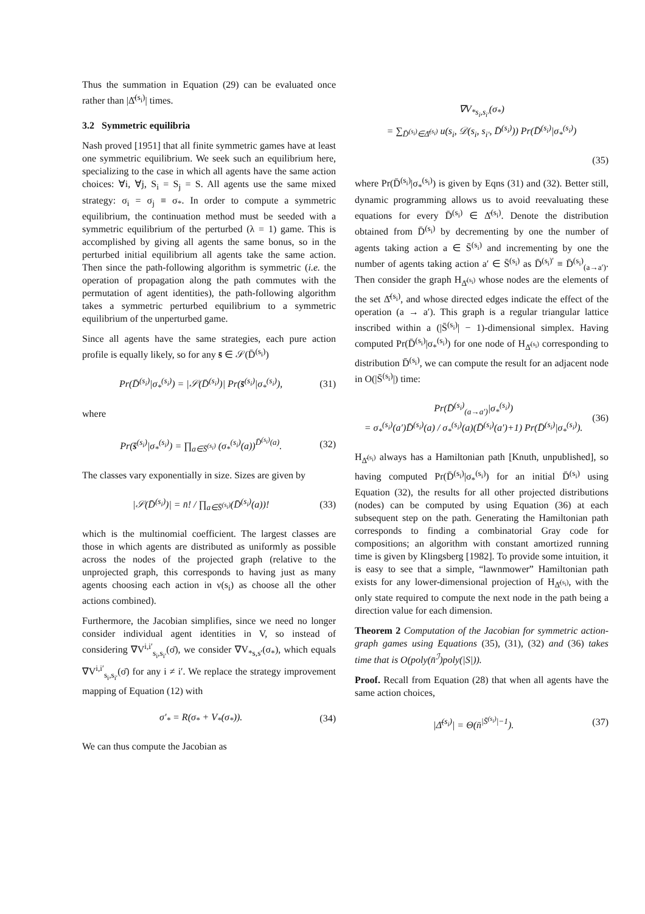Thus the summation in Equation (29) can be evaluated once rather than |Δ̄<sup>(s<sub>i</sub>)</sup>| times.
3.2 Symmetric equilibria
Nash proved [1951] that all finite symmetric games have at least one symmetric equilibrium. We seek such an equilibrium here, specializing to the case in which all agents have the same action choices: ∀i, ∀j, S<sub>i</sub> = S<sub>j</sub> = S. All agents use the same mixed strategy: σ<sub>i</sub> = σ<sub>j</sub> ≡ σ<sub>*</sub>. In order to compute a symmetric equilibrium, the continuation method must be seeded with a symmetric equilibrium of the perturbed (λ = 1) game. This is accomplished by giving all agents the same bonus, so in the perturbed initial equilibrium all agents take the same action. Then since the path-following algorithm is symmetric (i.e. the operation of propagation along the path commutes with the permutation of agent identities), the path-following algorithm takes a symmetric perturbed equilibrium to a symmetric equilibrium of the unperturbed game.
Since all agents have the same strategies, each pure action profile is equally likely, so for any s̄ ∈ 𝒮(D̄<sup>(s<sub>i</sub>)</sup>)
Pr(D̄<sup>(s<sub>i</sub>)</sup>|σ<sub>*</sub><sup>(s<sub>i</sub>)</sup>) = |𝒮(D̄<sup>(s<sub>i</sub>)</sup>)| Pr(s̄<sup>(s<sub>i</sub>)</sup>|σ<sub>*</sub><sup>(s<sub>i</sub>)</sup>), (31)
where
Pr(s̄<sup>(s<sub>i</sub>)</sup>|σ<sub>*</sub><sup>(s<sub>i</sub>)</sup>) = ∏<sub>a∈S̄<sup>(s<sub>i</sub>)</sup></sub> (σ<sub>*</sub><sup>(s<sub>i</sub>)</sup>(a))<sup>D̄<sup>(s<sub>i</sub>)</sup>(a)</sup>. (32)
The classes vary exponentially in size. Sizes are given by
|𝒮(D̄<sup>(s<sub>i</sub>)</sup>)| = n̄! / ∏<sub>a∈S̄<sup>(s<sub>i</sub>)</sup></sub>(D̄<sup>(s<sub>i</sub>)</sup>(a))! (33)
which is the multinomial coefficient. The largest classes are those in which agents are distributed as uniformly as possible across the nodes of the projected graph (relative to the unprojected graph, this corresponds to having just as many agents choosing each action in ν(s<sub>i</sub>) as choose all the other actions combined).
Furthermore, the Jacobian simplifies, since we need no longer consider individual agent identities in V, so instead of considering ∇V<sup>i,i′</sup><sub>s<sub>i</sub>,s<sub>i′</sub></sub>(σ̄), we consider ∇V<sub>*s,s′</sub>(σ<sub>*</sub>), which equals ∇V<sup>i,i′</sup><sub>s<sub>i</sub>,s<sub>i′</sub></sub>(σ̄) for any i ≠ i′. We replace the strategy improvement mapping of Equation (12) with
σ′<sub>*</sub> = R(σ<sub>*</sub> + V<sub>*</sub>(σ<sub>*</sub>)). (34)
We can thus compute the Jacobian as
∇V<sub>*s<sub>i</sub>,s<sub>i′</sub></sub>(σ<sub>*</sub>)
= ∑<sub>D̄<sup>(s<sub>i</sub>)</sup>∈Δ̄<sup>(s<sub>i</sub>)</sup></sub> u(s<sub>i</sub>, 𝒟(s<sub>i</sub>, s<sub>i′</sub>, D̄<sup>(s<sub>i</sub>)</sup>)) Pr(D̄<sup>(s<sub>i</sub>)</sup>|σ<sub>*</sub><sup>(s<sub>i</sub>)</sup>)
(35)
where Pr(D̄<sup>(s<sub>i</sub>)</sup>|σ<sub>*</sub><sup>(s<sub>i</sub>)</sup>) is given by Eqns (31) and (32). Better still, dynamic programming allows us to avoid reevaluating these equations for every D̄<sup>(s<sub>i</sub>)</sup> ∈ Δ̄<sup>(s<sub>i</sub>)</sup>. Denote the distribution obtained from D̄<sup>(s<sub>i</sub>)</sup> by decrementing by one the number of agents taking action a ∈ S̄<sup>(s<sub>i</sub>)</sup> and incrementing by one the number of agents taking action a′ ∈ S̄<sup>(s<sub>i</sub>)</sup> as D̄<sup>(s<sub>i</sub>)′</sup> ≡ D̄<sup>(s<sub>i</sub>)</sup><sub>(a→a′)</sub>. Then consider the graph H<sub>Δ̄<sup>(s<sub>i</sub>)</sup></sub> whose nodes are the elements of the set Δ̄<sup>(s<sub>i</sub>)</sup>, and whose directed edges indicate the effect of the operation (a → a′). This graph is a regular triangular lattice inscribed within a (|S̄<sup>(s<sub>i</sub>)</sup>| − 1)-dimensional simplex. Having computed Pr(D̄<sup>(s<sub>i</sub>)</sup>|σ<sub>*</sub><sup>(s<sub>i</sub>)</sup>) for one node of H<sub>Δ̄<sup>(s<sub>i</sub>)</sup></sub> corresponding to distribution D̄<sup>(s<sub>i</sub>)</sup>, we can compute the result for an adjacent node in O(|S̄<sup>(s<sub>i</sub>)</sup>|) time:
Pr(D̄<sup>(s<sub>i</sub>)</sup><sub>(a→a′)</sub>|σ<sub>*</sub><sup>(s<sub>i</sub>)</sup>)
= σ<sub>*</sub><sup>(s<sub>i</sub>)</sup>(a′)D̄<sup>(s<sub>i</sub>)</sup>(a) / σ<sub>*</sub><sup>(s<sub>i</sub>)</sup>(a)(D̄<sup>(s<sub>i</sub>)</sup>(a′)+1) Pr(D̄<sup>(s<sub>i</sub>)</sup>|σ<sub>*</sub><sup>(s<sub>i</sub>)</sup>). (36)
H<sub>Δ̄<sup>(s<sub>i</sub>)</sup></sub> always has a Hamiltonian path [Knuth, unpublished], so having computed Pr(D̄<sup>(s<sub>i</sub>)</sup>|σ<sub>*</sub><sup>(s<sub>i</sub>)</sup>) for an initial D̄<sup>(s<sub>i</sub>)</sup> using Equation (32), the results for all other projected distributions (nodes) can be computed by using Equation (36) at each subsequent step on the path. Generating the Hamiltonian path corresponds to finding a combinatorial Gray code for compositions; an algorithm with constant amortized running time is given by Klingsberg [1982]. To provide some intuition, it is easy to see that a simple, “lawnmower” Hamiltonian path exists for any lower-dimensional projection of H<sub>Δ̄<sup>(s<sub>i</sub>)</sup></sub>, with the only state required to compute the next node in the path being a direction value for each dimension.
Theorem 2 Computation of the Jacobian for symmetric action-graph games using Equations (35), (31), (32) and (36) takes time that is O(poly(n̄<sup>ℐ</sup>)poly(|S|)).
Proof. Recall from Equation (28) that when all agents have the same action choices,
|Δ̄<sup>(s<sub>i</sub>)</sup>| = Θ(n̄<sup>|S̄<sup>(s<sub>i</sub>)</sup>|−1</sup>). (37)